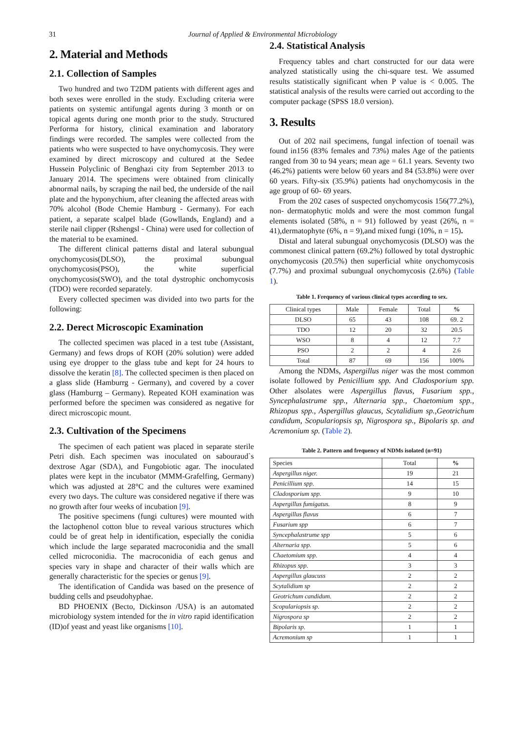31 Journal of Applied & Environmental Microbiology
2. Material and Methods
2.1. Collection of Samples
Two hundred and two T2DM patients with different ages and both sexes were enrolled in the study. Excluding criteria were patients on systemic antifungal agents during 3 month or on topical agents during one month prior to the study. Structured Performa for history, clinical examination and laboratory findings were recorded. The samples were collected from the patients who were suspected to have onychomycosis. They were examined by direct microscopy and cultured at the Sedee Hussein Polyclinic of Benghazi city from September 2013 to January 2014. The specimens were obtained from clinically abnormal nails, by scraping the nail bed, the underside of the nail plate and the hyponychium, after cleaning the affected areas with 70% alcohol (Bode Chemie Hamburg - Germany). For each patient, a separate scalpel blade (Gowllands, England) and a sterile nail clipper (Rshengsl - China) were used for collection of the material to be examined.
The different clinical patterns distal and lateral subungual onychomycosis(DLSO), the proximal subungual onychomycosis(PSO), the white superficial onychomycosis(SWO), and the total dystrophic onchomycosis (TDO) were recorded separately.
Every collected specimen was divided into two parts for the following:
2.2. Derect Microscopic Examination
The collected specimen was placed in a test tube (Assistant, Germany) and fews drops of KOH (20% solution) were added using eye dropper to the glass tube and kept for 24 hours to dissolve the keratin [8]. The collected specimen is then placed on a glass slide (Hamburrg - Germany), and covered by a cover glass (Hamburrg – Germany). Repeated KOH examination was performed before the specimen was considered as negative for direct microscopic mount.
2.3. Cultivation of the Specimens
The specimen of each patient was placed in separate sterile Petri dish. Each specimen was inoculated on sabouraud`s dextrose Agar (SDA), and Fungobiotic agar. The inoculated plates were kept in the incubator (MMM-Grafelfing, Germany) which was adjusted at 28°C and the cultures were examined every two days. The culture was considered negative if there was no growth after four weeks of incubation [9].
The positive specimens (fungi cultures) were mounted with the lactophenol cotton blue to reveal various structures which could be of great help in identification, especially the conidia which include the large separated macroconidia and the small celled microconidia. The macroconidia of each genus and species vary in shape and character of their walls which are generally characteristic for the species or genus [9].
The identification of Candida was based on the presence of budding cells and pseudohyphae.
BD PHOENIX (Becto, Dickinson /USA) is an automated microbiology system intended for the in vitro rapid identification (ID)of yeast and yeast like organisms [10].
2.4. Statistical Analysis
Frequency tables and chart constructed for our data were analyzed statistically using the chi-square test. We assumed results statistically significant when P value is < 0.005. The statistical analysis of the results were carried out according to the computer package (SPSS 18.0 version).
3. Results
Out of 202 nail specimens, fungal infection of toenail was found in156 (83% females and 73%) males Age of the patients ranged from 30 to 94 years; mean age = 61.1 years. Seventy two (46.2%) patients were below 60 years and 84 (53.8%) were over 60 years. Fifty-six (35.9%) patients had onychomycosis in the age group of 60- 69 years.
From the 202 cases of suspected onychomycosis 156(77.2%), non- dermatophytic molds and were the most common fungal elements isolated (58%, n = 91) followed by yeast (26%, n = 41),dermatophyte (6%, n = 9),and mixed fungi (10%, n = 15).
Distal and lateral subungual onychomycosis (DLSO) was the commonest clinical pattern (69.2%) followed by total dystrophic onychomycosis (20.5%) then superficial white onychomycosis (7.7%) and proximal subungual onychomycosis (2.6%) (Table 1).
Table 1. Frequency of various clinical types according to sex.
| Clinical types | Male | Female | Total | % |
| --- | --- | --- | --- | --- |
| DLSO | 65 | 43 | 108 | 69. 2 |
| TDO | 12 | 20 | 32 | 20.5 |
| WSO | 8 | 4 | 12 | 7.7 |
| PSO | 2 | 2 | 4 | 2.6 |
| Total | 87 | 69 | 156 | 100% |
Among the NDMs, Aspergillus niger was the most common isolate followed by Penicillium spp. And Cladosporium spp. Other alsolates were Aspergillus flavus, Fusarium spp., Syncephalastrume spp., Alternaria spp., Chaetomium spp., Rhizopus spp., Aspergillus glaucus, Scytalidium sp.,Geotrichum candidum, Scopulariopsis sp, Nigrospora sp., Bipolaris sp. and Acremonium sp. (Table 2).
Table 2. Pattern and frequency of NDMs isolated (n=91)
| Species | Total | % |
| --- | --- | --- |
| Aspergillus niger. | 19 | 21 |
| Penicillium spp. | 14 | 15 |
| Cladosporium spp. | 9 | 10 |
| Aspergillus fumigatus. | 8 | 9 |
| Aspergillus flavus | 6 | 7 |
| Fusarium spp | 6 | 7 |
| Syncephalastrume spp | 5 | 6 |
| Alternaria spp. | 5 | 6 |
| Chaetomium spp. | 4 | 4 |
| Rhizopus spp. | 3 | 3 |
| Aspergillus glaucuss | 2 | 2 |
| Scytalidium sp | 2 | 2 |
| Geotrichum candidum. | 2 | 2 |
| Scopulariopsis sp. | 2 | 2 |
| Nigrospora sp | 2 | 2 |
| Bipolaris sp. | 1 | 1 |
| Acremonium sp | 1 | 1 |